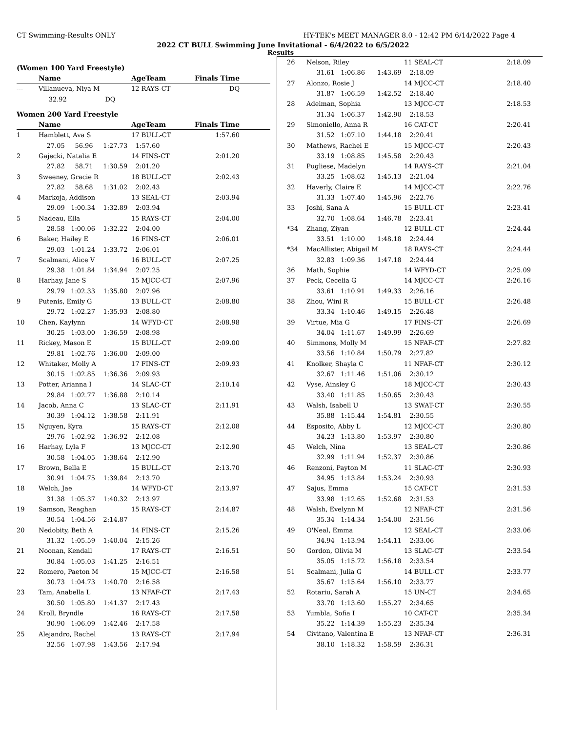CT Swimming-Results ONLY HY-TEK's MEET MANAGER 8.0 - 12:42 PM 6/14/2022 Page 4
2022 CT BULL Swimming June Invitational - 6/4/2022 to 6/5/2022
Results
(Women 100 Yard Freestyle)
| | Name | AgeTeam | Finals Time | |
| --- | --- | --- | --- | --- |
| --- | Villanueva, Niya M | 12 RAYS-CT | DQ | |
| | 32.92 DQ | | | |
Women 200 Yard Freestyle
| | Name | AgeTeam | Finals Time | |
| --- | --- | --- | --- | --- |
| 1 | Hamblett, Ava S | 17 BULL-CT | 1:57.60 | |
| | 27.05 56.96 1:27.73 1:57.60 | | | |
| 2 | Gajecki, Natalia E | 14 FINS-CT | 2:01.20 | |
| | 27.82 58.71 1:30.59 2:01.20 | | | |
| 3 | Sweeney, Gracie R | 18 BULL-CT | 2:02.43 | |
| | 27.82 58.68 1:31.02 2:02.43 | | | |
| 4 | Markoja, Addison | 13 SEAL-CT | 2:03.94 | |
| | 29.09 1:00.34 1:32.89 2:03.94 | | | |
| 5 | Nadeau, Ella | 15 RAYS-CT | 2:04.00 | |
| | 28.58 1:00.06 1:32.22 2:04.00 | | | |
| 6 | Baker, Hailey E | 16 FINS-CT | 2:06.01 | |
| | 29.03 1:01.24 1:33.72 2:06.01 | | | |
| 7 | Scalmani, Alice V | 16 BULL-CT | 2:07.25 | |
| | 29.38 1:01.84 1:34.94 2:07.25 | | | |
| 8 | Harhay, Jane S | 15 MJCC-CT | 2:07.96 | |
| | 29.79 1:02.33 1:35.80 2:07.96 | | | |
| 9 | Putenis, Emily G | 13 BULL-CT | 2:08.80 | |
| | 29.72 1:02.27 1:35.93 2:08.80 | | | |
| 10 | Chen, Kaylynn | 14 WFYD-CT | 2:08.98 | |
| | 30.25 1:03.00 1:36.59 2:08.98 | | | |
| 11 | Rickey, Mason E | 15 BULL-CT | 2:09.00 | |
| | 29.81 1:02.76 1:36.00 2:09.00 | | | |
| 12 | Whitaker, Molly A | 17 FINS-CT | 2:09.93 | |
| | 30.15 1:02.85 1:36.36 2:09.93 | | | |
| 13 | Potter, Arianna I | 14 SLAC-CT | 2:10.14 | |
| | 29.84 1:02.77 1:36.88 2:10.14 | | | |
| 14 | Jacob, Anna C | 13 SLAC-CT | 2:11.91 | |
| | 30.39 1:04.12 1:38.58 2:11.91 | | | |
| 15 | Nguyen, Kyra | 15 RAYS-CT | 2:12.08 | |
| | 29.76 1:02.92 1:36.92 2:12.08 | | | |
| 16 | Harhay, Lyla F | 13 MJCC-CT | 2:12.90 | |
| | 30.58 1:04.05 1:38.64 2:12.90 | | | |
| 17 | Brown, Bella E | 15 BULL-CT | 2:13.70 | |
| | 30.91 1:04.75 1:39.84 2:13.70 | | | |
| 18 | Welch, Jae | 14 WFYD-CT | 2:13.97 | |
| | 31.38 1:05.37 1:40.32 2:13.97 | | | |
| 19 | Samson, Reaghan | 15 RAYS-CT | 2:14.87 | |
| | 30.54 1:04.56 2:14.87 | | | |
| 20 | Nedobity, Beth A | 14 FINS-CT | 2:15.26 | |
| | 31.32 1:05.59 1:40.04 2:15.26 | | | |
| 21 | Noonan, Kendall | 17 RAYS-CT | 2:16.51 | |
| | 30.84 1:05.03 1:41.25 2:16.51 | | | |
| 22 | Romero, Paeton M | 15 MJCC-CT | 2:16.58 | |
| | 30.73 1:04.73 1:40.70 2:16.58 | | | |
| 23 | Tam, Anabella L | 13 NFAF-CT | 2:17.43 | |
| | 30.50 1:05.80 1:41.37 2:17.43 | | | |
| 24 | Kroll, Bryndle | 16 RAYS-CT | 2:17.58 | |
| | 30.90 1:06.09 1:42.46 2:17.58 | | | |
| 25 | Alejandro, Rachel | 13 RAYS-CT | 2:17.94 | |
| | 32.56 1:07.98 1:43.56 2:17.94 | | | |
| 26 | Nelson, Riley | 11 SEAL-CT | 2:18.09 |
| | 31.61 1:06.86 1:43.69 2:18.09 | | |
| 27 | Alonzo, Rosie J | 14 MJCC-CT | 2:18.40 |
| | 31.87 1:06.59 1:42.52 2:18.40 | | |
| 28 | Adelman, Sophia | 13 MJCC-CT | 2:18.53 |
| | 31.34 1:06.37 1:42.90 2:18.53 | | |
| 29 | Simoniello, Anna R | 16 CAT-CT | 2:20.41 |
| | 31.52 1:07.10 1:44.18 2:20.41 | | |
| 30 | Mathews, Rachel E | 15 MJCC-CT | 2:20.43 |
| | 33.19 1:08.85 1:45.58 2:20.43 | | |
| 31 | Pugliese, Madelyn | 14 RAYS-CT | 2:21.04 |
| | 33.25 1:08.62 1:45.13 2:21.04 | | |
| 32 | Haverly, Claire E | 14 MJCC-CT | 2:22.76 |
| | 31.33 1:07.40 1:45.96 2:22.76 | | |
| 33 | Joshi, Sana A | 15 BULL-CT | 2:23.41 |
| | 32.70 1:08.64 1:46.78 2:23.41 | | |
| *34 | Zhang, Ziyan | 12 BULL-CT | 2:24.44 |
| | 33.51 1:10.00 1:48.18 2:24.44 | | |
| *34 | MacAllister, Abigail M | 18 RAYS-CT | 2:24.44 |
| | 32.83 1:09.36 1:47.18 2:24.44 | | |
| 36 | Math, Sophie | 14 WFYD-CT | 2:25.09 |
| 37 | Peck, Cecelia G | 14 MJCC-CT | 2:26.16 |
| | 33.61 1:10.91 1:49.33 2:26.16 | | |
| 38 | Zhou, Wini R | 15 BULL-CT | 2:26.48 |
| | 33.34 1:10.46 1:49.15 2:26.48 | | |
| 39 | Virtue, Mia G | 17 FINS-CT | 2:26.69 |
| | 34.04 1:11.67 1:49.99 2:26.69 | | |
| 40 | Simmons, Molly M | 15 NFAF-CT | 2:27.82 |
| | 33.56 1:10.84 1:50.79 2:27.82 | | |
| 41 | Knolker, Shayla C | 11 NFAF-CT | 2:30.12 |
| | 32.67 1:11.46 1:51.06 2:30.12 | | |
| 42 | Vyse, Ainsley G | 18 MJCC-CT | 2:30.43 |
| | 33.40 1:11.85 1:50.65 2:30.43 | | |
| 43 | Walsh, Isabell U | 13 SWAT-CT | 2:30.55 |
| | 35.88 1:15.44 1:54.81 2:30.55 | | |
| 44 | Esposito, Abby L | 12 MJCC-CT | 2:30.80 |
| | 34.23 1:13.80 1:53.97 2:30.80 | | |
| 45 | Welch, Nina | 13 SEAL-CT | 2:30.86 |
| | 32.99 1:11.94 1:52.37 2:30.86 | | |
| 46 | Renzoni, Payton M | 11 SLAC-CT | 2:30.93 |
| | 34.95 1:13.84 1:53.24 2:30.93 | | |
| 47 | Sajus, Emma | 15 CAT-CT | 2:31.53 |
| | 33.98 1:12.65 1:52.68 2:31.53 | | |
| 48 | Walsh, Evelynn M | 12 NFAF-CT | 2:31.56 |
| | 35.34 1:14.34 1:54.00 2:31.56 | | |
| 49 | O'Neal, Emma | 12 SEAL-CT | 2:33.06 |
| | 34.94 1:13.94 1:54.11 2:33.06 | | |
| 50 | Gordon, Olivia M | 13 SLAC-CT | 2:33.54 |
| | 35.05 1:15.72 1:56.18 2:33.54 | | |
| 51 | Scalmani, Julia G | 14 BULL-CT | 2:33.77 |
| | 35.67 1:15.64 1:56.10 2:33.77 | | |
| 52 | Rotariu, Sarah A | 15 UN-CT | 2:34.65 |
| | 33.70 1:13.60 1:55.27 2:34.65 | | |
| 53 | Yumbla, Sofia I | 10 CAT-CT | 2:35.34 |
| | 35.22 1:14.39 1:55.23 2:35.34 | | |
| 54 | Civitano, Valentina E | 13 NFAF-CT | 2:36.31 |
| | 38.10 1:18.32 1:58.59 2:36.31 | | |